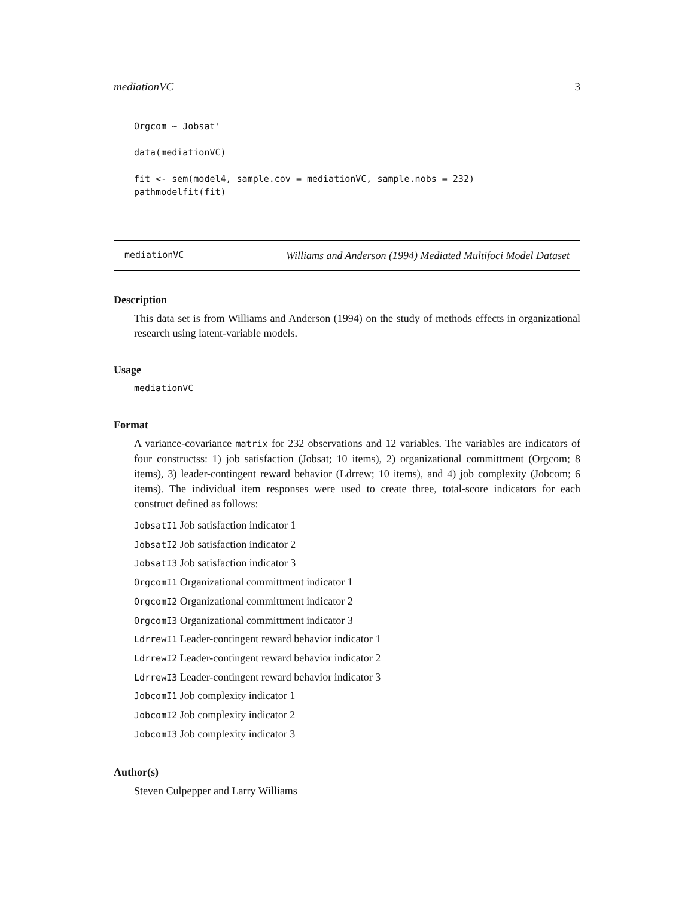mediationVC 3
Orgcom ~ Jobsat'

data(mediationVC)

fit <- sem(model4, sample.cov = mediationVC, sample.nobs = 232)
pathmodelfit(fit)
mediationVC Williams and Anderson (1994) Mediated Multifoci Model Dataset
Description
This data set is from Williams and Anderson (1994) on the study of methods effects in organizational research using latent-variable models.
Usage
mediationVC
Format
A variance-covariance matrix for 232 observations and 12 variables. The variables are indicators of four constructss: 1) job satisfaction (Jobsat; 10 items), 2) organizational committment (Orgcom; 8 items), 3) leader-contingent reward behavior (Ldrrew; 10 items), and 4) job complexity (Jobcom; 6 items). The individual item responses were used to create three, total-score indicators for each construct defined as follows:
JobsatI1 Job satisfaction indicator 1
JobsatI2 Job satisfaction indicator 2
JobsatI3 Job satisfaction indicator 3
OrgcomI1 Organizational committment indicator 1
OrgcomI2 Organizational committment indicator 2
OrgcomI3 Organizational committment indicator 3
LdrrewI1 Leader-contingent reward behavior indicator 1
LdrrewI2 Leader-contingent reward behavior indicator 2
LdrrewI3 Leader-contingent reward behavior indicator 3
JobcomI1 Job complexity indicator 1
JobcomI2 Job complexity indicator 2
JobcomI3 Job complexity indicator 3
Author(s)
Steven Culpepper and Larry Williams